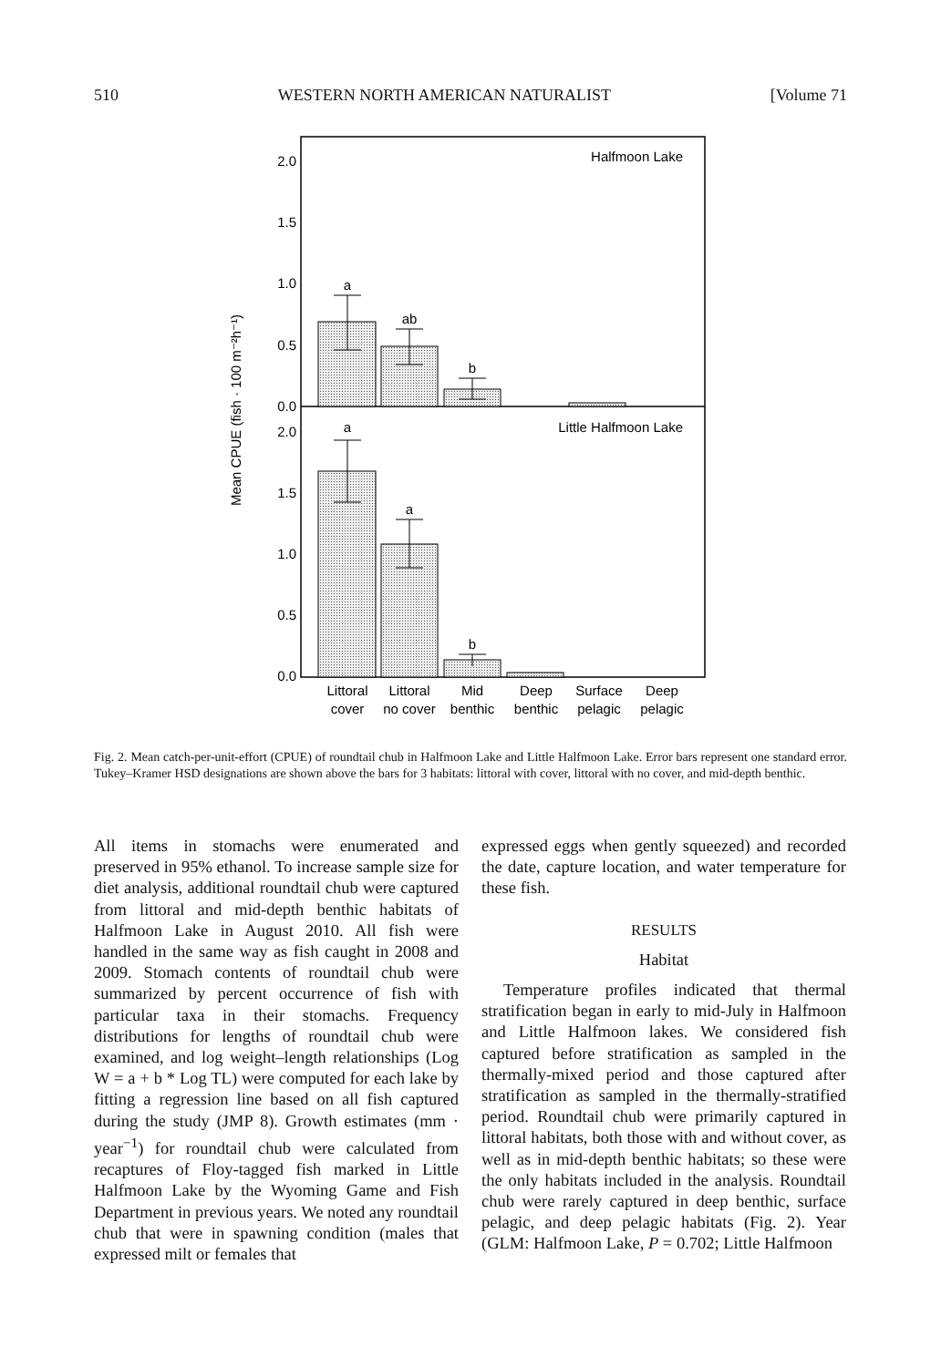510 WESTERN NORTH AMERICAN NATURALIST [Volume 71
2.0
1.5
1.0
0.5
0.0
2.0
1.5
1.0
0.5
0.0
Halfmoon Lake
Little Halfmoon Lake
Mean CPUE (fish · 100 m⁻²h⁻¹)
a
ab
b
a
a
b
Littoral
cover
Littoral
no cover
Mid
benthic
Deep
benthic
Surface
pelagic
Deep
pelagic
Fig. 2. Mean catch-per-unit-effort (CPUE) of roundtail chub in Halfmoon Lake and Little Halfmoon Lake. Error bars represent one standard error. Tukey–Kramer HSD designations are shown above the bars for 3 habitats: littoral with cover, littoral with no cover, and mid-depth benthic.
All items in stomachs were enumerated and preserved in 95% ethanol. To increase sample size for diet analysis, additional roundtail chub were captured from littoral and mid-depth benthic habitats of Halfmoon Lake in August 2010. All fish were handled in the same way as fish caught in 2008 and 2009. Stomach contents of roundtail chub were summarized by percent occurrence of fish with particular taxa in their stomachs. Frequency distributions for lengths of roundtail chub were examined, and log weight–length relationships (Log W = a + b * Log TL) were computed for each lake by fitting a regression line based on all fish captured during the study (JMP 8). Growth estimates (mm · year<sup>−1</sup>) for roundtail chub were calculated from recaptures of Floy-tagged fish marked in Little Halfmoon Lake by the Wyoming Game and Fish Department in previous years. We noted any roundtail chub that were in spawning condition (males that expressed milt or females that
expressed eggs when gently squeezed) and recorded the date, capture location, and water temperature for these fish.
RESULTS
Habitat
Temperature profiles indicated that thermal stratification began in early to mid-July in Halfmoon and Little Halfmoon lakes. We considered fish captured before stratification as sampled in the thermally-mixed period and those captured after stratification as sampled in the thermally-stratified period. Roundtail chub were primarily captured in littoral habitats, both those with and without cover, as well as in mid-depth benthic habitats; so these were the only habitats included in the analysis. Roundtail chub were rarely captured in deep benthic, surface pelagic, and deep pelagic habitats (Fig. 2). Year (GLM: Halfmoon Lake, P = 0.702; Little Halfmoon